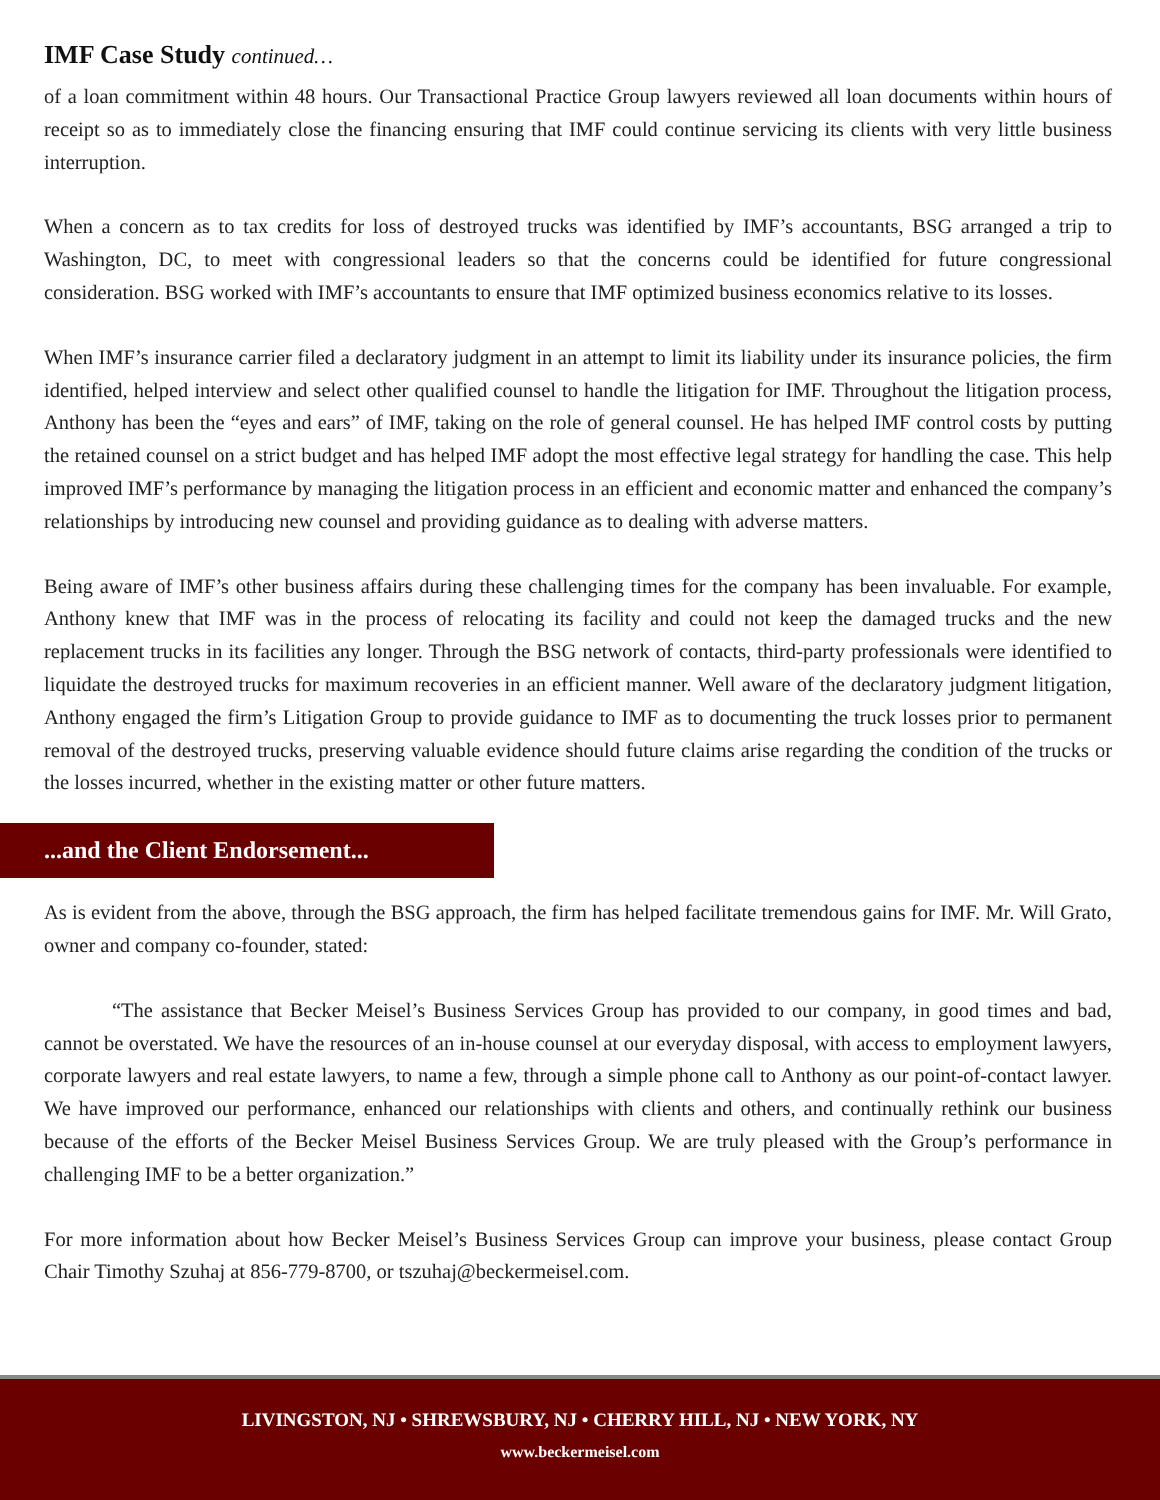IMF Case Study continued…
of a loan commitment within 48 hours. Our Transactional Practice Group lawyers reviewed all loan documents within hours of receipt so as to immediately close the financing ensuring that IMF could continue servicing its clients with very little business interruption.
When a concern as to tax credits for loss of destroyed trucks was identified by IMF’s accountants, BSG arranged a trip to Washington, DC, to meet with congressional leaders so that the concerns could be identified for future congressional consideration. BSG worked with IMF’s accountants to ensure that IMF optimized business economics relative to its losses.
When IMF’s insurance carrier filed a declaratory judgment in an attempt to limit its liability under its insurance policies, the firm identified, helped interview and select other qualified counsel to handle the litigation for IMF. Throughout the litigation process, Anthony has been the “eyes and ears” of IMF, taking on the role of general counsel. He has helped IMF control costs by putting the retained counsel on a strict budget and has helped IMF adopt the most effective legal strategy for handling the case. This help improved IMF’s performance by managing the litigation process in an efficient and economic matter and enhanced the company’s relationships by introducing new counsel and providing guidance as to dealing with adverse matters.
Being aware of IMF’s other business affairs during these challenging times for the company has been invaluable. For example, Anthony knew that IMF was in the process of relocating its facility and could not keep the damaged trucks and the new replacement trucks in its facilities any longer. Through the BSG network of contacts, third-party professionals were identified to liquidate the destroyed trucks for maximum recoveries in an efficient manner. Well aware of the declaratory judgment litigation, Anthony engaged the firm’s Litigation Group to provide guidance to IMF as to documenting the truck losses prior to permanent removal of the destroyed trucks, preserving valuable evidence should future claims arise regarding the condition of the trucks or the losses incurred, whether in the existing matter or other future matters.
...and the Client Endorsement...
As is evident from the above, through the BSG approach, the firm has helped facilitate tremendous gains for IMF. Mr. Will Grato, owner and company co-founder, stated:
“The assistance that Becker Meisel’s Business Services Group has provided to our company, in good times and bad, cannot be overstated. We have the resources of an in-house counsel at our everyday disposal, with access to employment lawyers, corporate lawyers and real estate lawyers, to name a few, through a simple phone call to Anthony as our point-of-contact lawyer. We have improved our performance, enhanced our relationships with clients and others, and continually rethink our business because of the efforts of the Becker Meisel Business Services Group. We are truly pleased with the Group’s performance in challenging IMF to be a better organization.”
For more information about how Becker Meisel’s Business Services Group can improve your business, please contact Group Chair Timothy Szuhaj at 856-779-8700, or tszuhaj@beckermeisel.com.
LIVINGSTON, NJ • SHREWSBURY, NJ • CHERRY HILL, NJ • NEW YORK, NY
www.beckermeisel.com